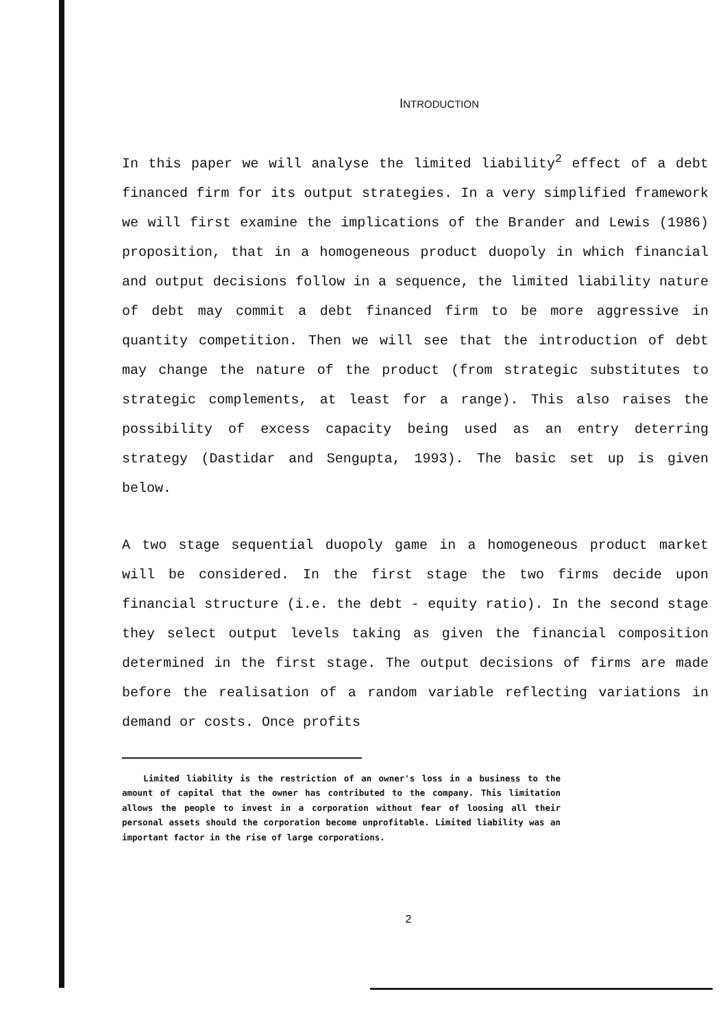INTRODUCTION
In this paper we will analyse the limited liability<sup>2</sup> effect of a debt financed firm for its output strategies. In a very simplified framework we will first examine the implications of the Brander and Lewis (1986) proposition, that in a homogeneous product duopoly in which financial and output decisions follow in a sequence, the limited liability nature of debt may commit a debt financed firm to be more aggressive in quantity competition. Then we will see that the introduction of debt may change the nature of the product (from strategic substitutes to strategic complements, at least for a range). This also raises the possibility of excess capacity being used as an entry deterring strategy (Dastidar and Sengupta, 1993). The basic set up is given below.
A two stage sequential duopoly game in a homogeneous product market will be considered. In the first stage the two firms decide upon financial structure (i.e. the debt - equity ratio). In the second stage they select output levels taking as given the financial composition determined in the first stage. The output decisions of firms are made before the realisation of a random variable reflecting variations in demand or costs. Once profits
Limited liability is the restriction of an owner's loss in a business to the amount of capital that the owner has contributed to the company. This limitation allows the people to invest in a corporation without fear of loosing all their personal assets should the corporation become unprofitable. Limited liability was an important factor in the rise of large corporations.
2